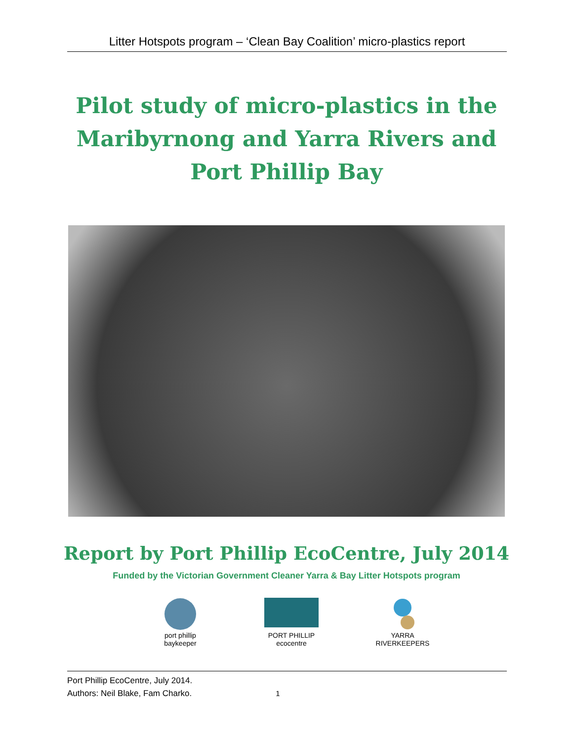Litter Hotspots program – ‘Clean Bay Coalition’ micro-plastics report
Pilot study of micro-plastics in the Maribyrnong and Yarra Rivers and Port Phillip Bay
Report by Port Phillip EcoCentre, July 2014
Funded by the Victorian Government Cleaner Yarra & Bay Litter Hotspots program
port phillip baykeeper
PORT PHILLIP ecocentre
YARRA RIVERKEEPERS
Port Phillip EcoCentre, July 2014.
Authors: Neil Blake, Fam Charko. 1